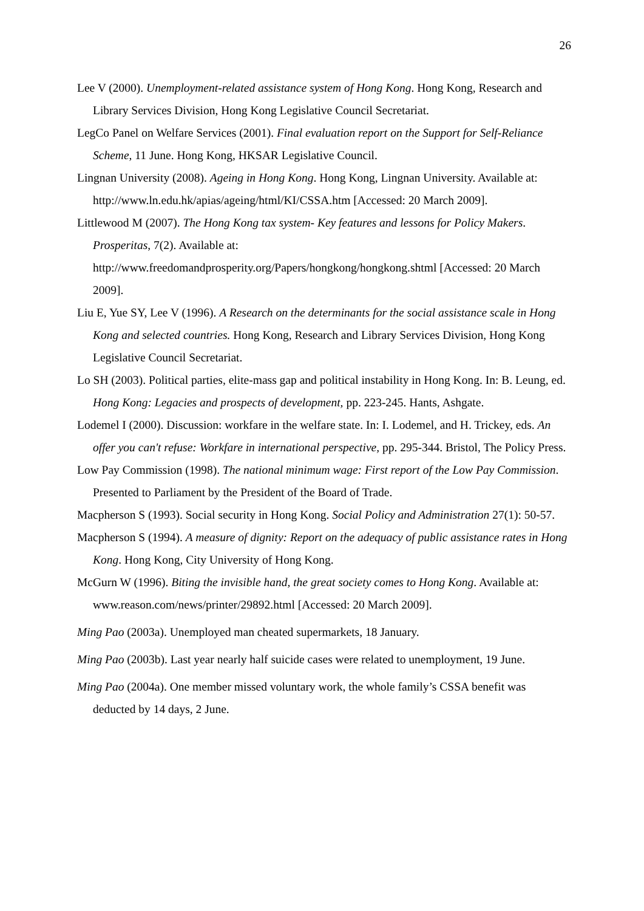26
Lee V (2000). Unemployment-related assistance system of Hong Kong. Hong Kong, Research and Library Services Division, Hong Kong Legislative Council Secretariat.
LegCo Panel on Welfare Services (2001). Final evaluation report on the Support for Self-Reliance Scheme, 11 June. Hong Kong, HKSAR Legislative Council.
Lingnan University (2008). Ageing in Hong Kong. Hong Kong, Lingnan University. Available at: http://www.ln.edu.hk/apias/ageing/html/KI/CSSA.htm [Accessed: 20 March 2009].
Littlewood M (2007). The Hong Kong tax system- Key features and lessons for Policy Makers. Prosperitas, 7(2). Available at:
http://www.freedomandprosperity.org/Papers/hongkong/hongkong.shtml [Accessed: 20 March 2009].
Liu E, Yue SY, Lee V (1996). A Research on the determinants for the social assistance scale in Hong Kong and selected countries. Hong Kong, Research and Library Services Division, Hong Kong Legislative Council Secretariat.
Lo SH (2003). Political parties, elite-mass gap and political instability in Hong Kong. In: B. Leung, ed. Hong Kong: Legacies and prospects of development, pp. 223-245. Hants, Ashgate.
Lodemel I (2000). Discussion: workfare in the welfare state. In: I. Lodemel, and H. Trickey, eds. An offer you can't refuse: Workfare in international perspective, pp. 295-344. Bristol, The Policy Press.
Low Pay Commission (1998). The national minimum wage: First report of the Low Pay Commission. Presented to Parliament by the President of the Board of Trade.
Macpherson S (1993). Social security in Hong Kong. Social Policy and Administration 27(1): 50-57.
Macpherson S (1994). A measure of dignity: Report on the adequacy of public assistance rates in Hong Kong. Hong Kong, City University of Hong Kong.
McGurn W (1996). Biting the invisible hand, the great society comes to Hong Kong. Available at: www.reason.com/news/printer/29892.html [Accessed: 20 March 2009].
Ming Pao (2003a). Unemployed man cheated supermarkets, 18 January.
Ming Pao (2003b). Last year nearly half suicide cases were related to unemployment, 19 June.
Ming Pao (2004a). One member missed voluntary work, the whole family’s CSSA benefit was deducted by 14 days, 2 June.